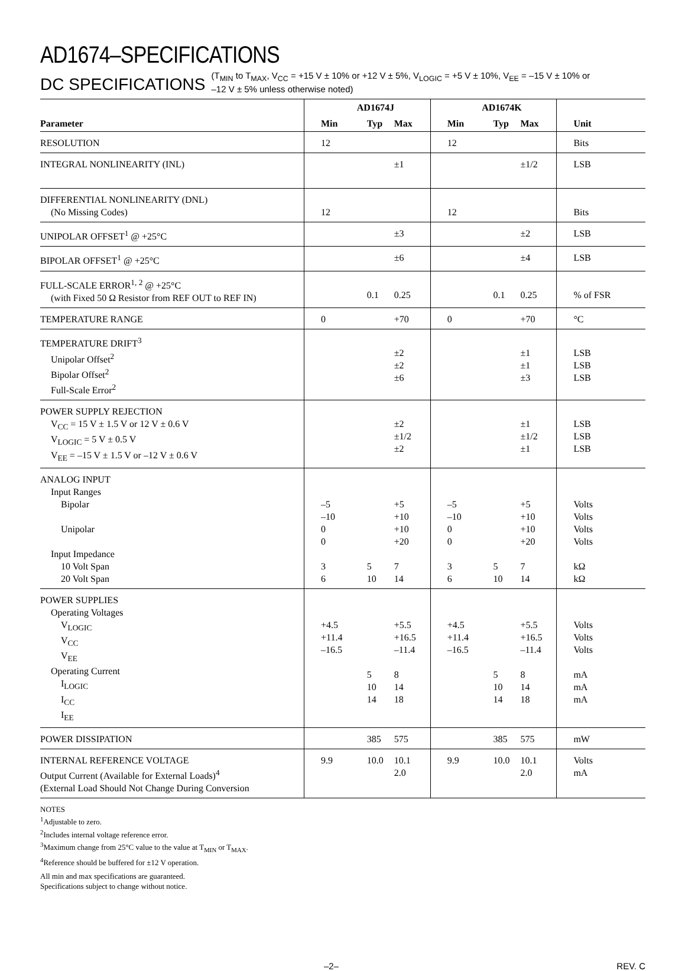AD1674–SPECIFICATIONS
DC SPECIFICATIONS
(T<sub>MIN</sub> to T<sub>MAX</sub>, V<sub>CC</sub> = +15 V ± 10% or +12 V ± 5%, V<sub>LOGIC</sub> = +5 V ± 10%, V<sub>EE</sub> = –15 V ± 10% or
–12 V ± 5% unless otherwise noted)
| | AD1674J | | | AD1674K | | | |
| --- | --- | --- | --- | --- | --- | --- | --- |
| Parameter | Min | Typ | Max | Min | Typ | Max | Unit |
| RESOLUTION | 12 | | | 12 | | | Bits |
| INTEGRAL NONLINEARITY (INL) | | | ±1 | | | ±1/2 | LSB |
| DIFFERENTIAL NONLINEARITY (DNL) (No Missing Codes) | 12 | | | 12 | | | Bits |
| UNIPOLAR OFFSET<sup>1</sup> @ +25°C | | | ±3 | | | ±2 | LSB |
| BIPOLAR OFFSET<sup>1</sup> @ +25°C | | | ±6 | | | ±4 | LSB |
| FULL-SCALE ERROR<sup>1, 2</sup> @ +25°C (with Fixed 50 Ω Resistor from REF OUT to REF IN) | | 0.1 | 0.25 | | 0.1 | 0.25 | % of FSR |
| TEMPERATURE RANGE | 0 | | +70 | 0 | | +70 | °C |
| TEMPERATURE DRIFT<sup>3</sup> Unipolar Offset<sup>2</sup> Bipolar Offset<sup>2</sup> Full-Scale Error<sup>2</sup> | | | ±2 ±2 ±6 | | | ±1 ±1 ±3 | LSB LSB LSB |
| POWER SUPPLY REJECTION V<sub>CC</sub> = 15 V ± 1.5 V or 12 V ± 0.6 V V<sub>LOGIC</sub> = 5 V ± 0.5 V V<sub>EE</sub> = –15 V ± 1.5 V or –12 V ± 0.6 V | | | ±2 ±1/2 ±2 | | | ±1 ±1/2 ±1 | LSB LSB LSB |
| ANALOG INPUT Input Ranges Bipolar Unipolar Input Impedance 10 Volt Span 20 Volt Span | –5 –10 0 0 3 6 | 5 10 | +5 +10 +10 +20 7 14 | –5 –10 0 0 3 6 | 5 10 | +5 +10 +10 +20 7 14 | Volts Volts Volts Volts kΩ kΩ |
| POWER SUPPLIES Operating Voltages V<sub>LOGIC</sub> V<sub>CC</sub> V<sub>EE</sub> Operating Current I<sub>LOGIC</sub> I<sub>CC</sub> I<sub>EE</sub> | +4.5 +11.4 –16.5 | 5 10 14 | +5.5 +16.5 –11.4 8 14 18 | +4.5 +11.4 –16.5 | 5 10 14 | +5.5 +16.5 –11.4 8 14 18 | Volts Volts Volts mA mA mA |
| POWER DISSIPATION | | 385 | 575 | | 385 | 575 | mW |
| INTERNAL REFERENCE VOLTAGE Output Current (Available for External Loads)<sup>4</sup> (External Load Should Not Change During Conversion | 9.9 | 10.0 | 10.1 2.0 | 9.9 | 10.0 | 10.1 2.0 | Volts mA |
NOTES
<sup>1</sup> Adjustable to zero.
<sup>2</sup> Includes internal voltage reference error.
<sup>3</sup> Maximum change from 25°C value to the value at T<sub>MIN</sub> or T<sub>MAX</sub>.
<sup>4</sup> Reference should be buffered for ±12 V operation.
All min and max specifications are guaranteed.
Specifications subject to change without notice.
–2– REV. C